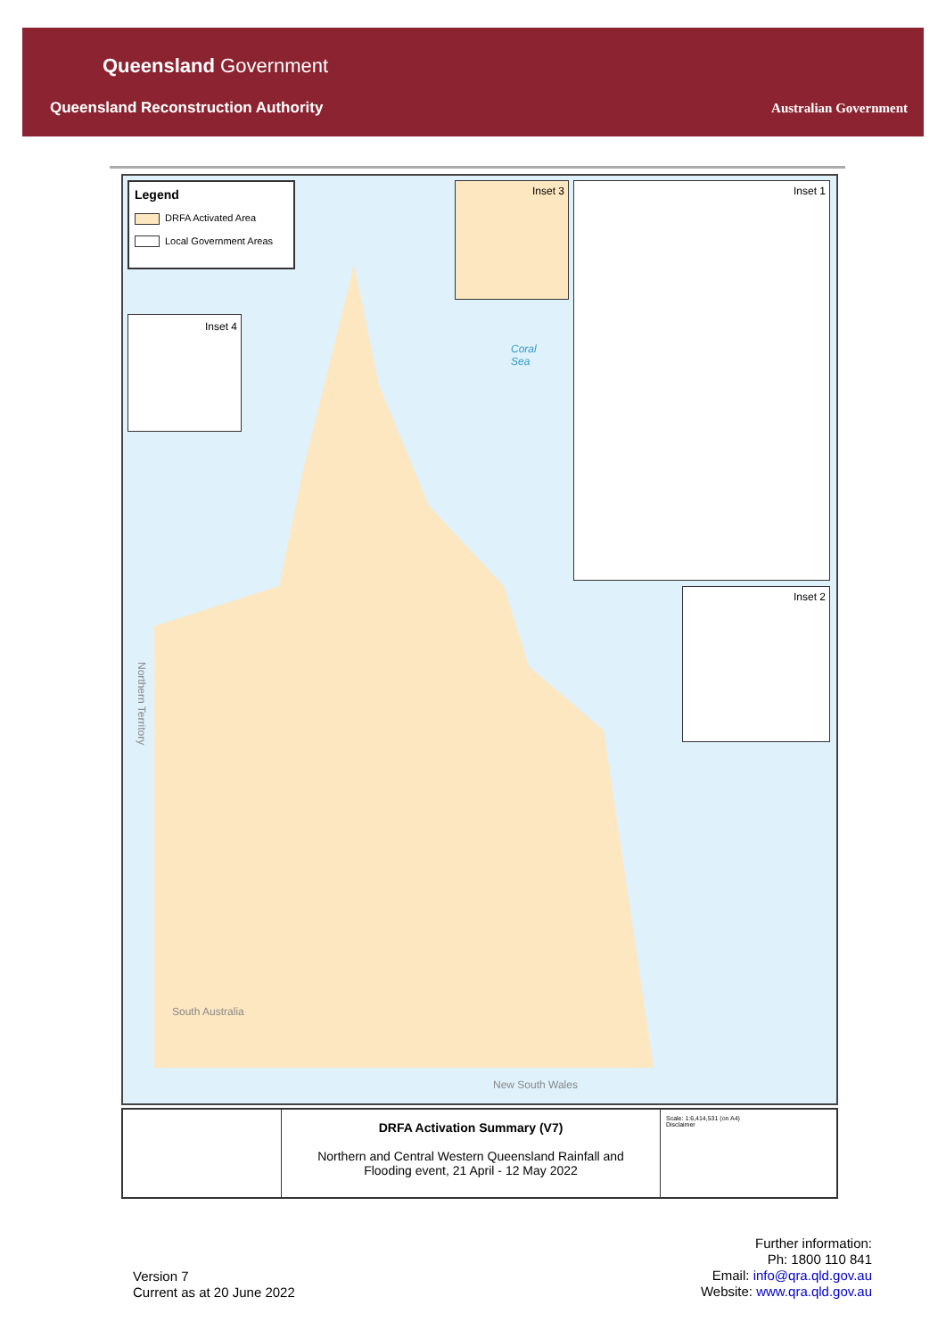Queensland Government
Queensland Reconstruction Authority
Australian Government
Legend
DRFA Activated Area
Local Government Areas
Inset 3 Inset 1
Inset 4
Inset 2
Coral
Sea
South Australia
New South Wales
Northern Territory
DRFA Activation Summary (V7)
Northern and Central Western Queensland Rainfall and
Flooding event, 21 April - 12 May 2022
Scale: 1:6,414,531 (on A4)
Disclaimer
Version 7
Current as at 20 June 2022
Further information:
Ph: 1800 110 841
Email: info@qra.qld.gov.au
Website: www.qra.qld.gov.au